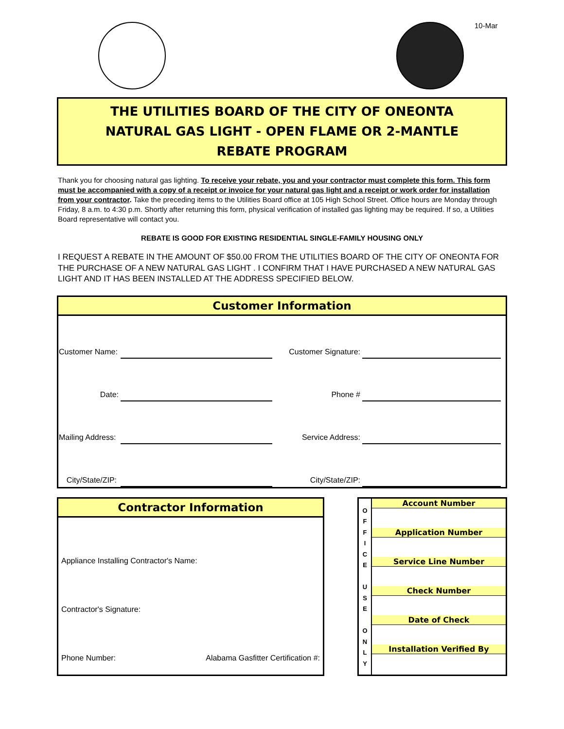10-Mar
THE UTILITIES BOARD OF THE CITY OF ONEONTA
NATURAL GAS LIGHT - OPEN FLAME OR 2-MANTLE
REBATE PROGRAM
Thank you for choosing natural gas lighting. To receive your rebate, you and your contractor must complete this form. This form must be accompanied with a copy of a receipt or invoice for your natural gas light and a receipt or work order for installation from your contractor. Take the preceding items to the Utilities Board office at 105 High School Street. Office hours are Monday through Friday, 8 a.m. to 4:30 p.m. Shortly after returning this form, physical verification of installed gas lighting may be required. If so, a Utilities Board representative will contact you.
REBATE IS GOOD FOR EXISTING RESIDENTIAL SINGLE-FAMILY HOUSING ONLY
I REQUEST A REBATE IN THE AMOUNT OF $50.00 FROM THE UTILITIES BOARD OF THE CITY OF ONEONTA FOR THE PURCHASE OF A NEW NATURAL GAS LIGHT . I CONFIRM THAT I HAVE PURCHASED A NEW NATURAL GAS LIGHT AND IT HAS BEEN INSTALLED AT THE ADDRESS SPECIFIED BELOW.
Customer Information
| Customer Name: | | Customer Signature: | | |
| Date: | | Phone # | | |
| Mailing Address: | | Service Address: | | |
| City/State/ZIP: | | City/State/ZIP: | | |
Contractor Information
Appliance Installing Contractor's Name:
Contractor's Signature:
Phone Number: Alabama Gasfitter Certification #:
O
F
F
I
C
E
U
S
E
O
N
L
Y
Account Number
Application Number
Service Line Number
Check Number
Date of Check
Installation Verified By